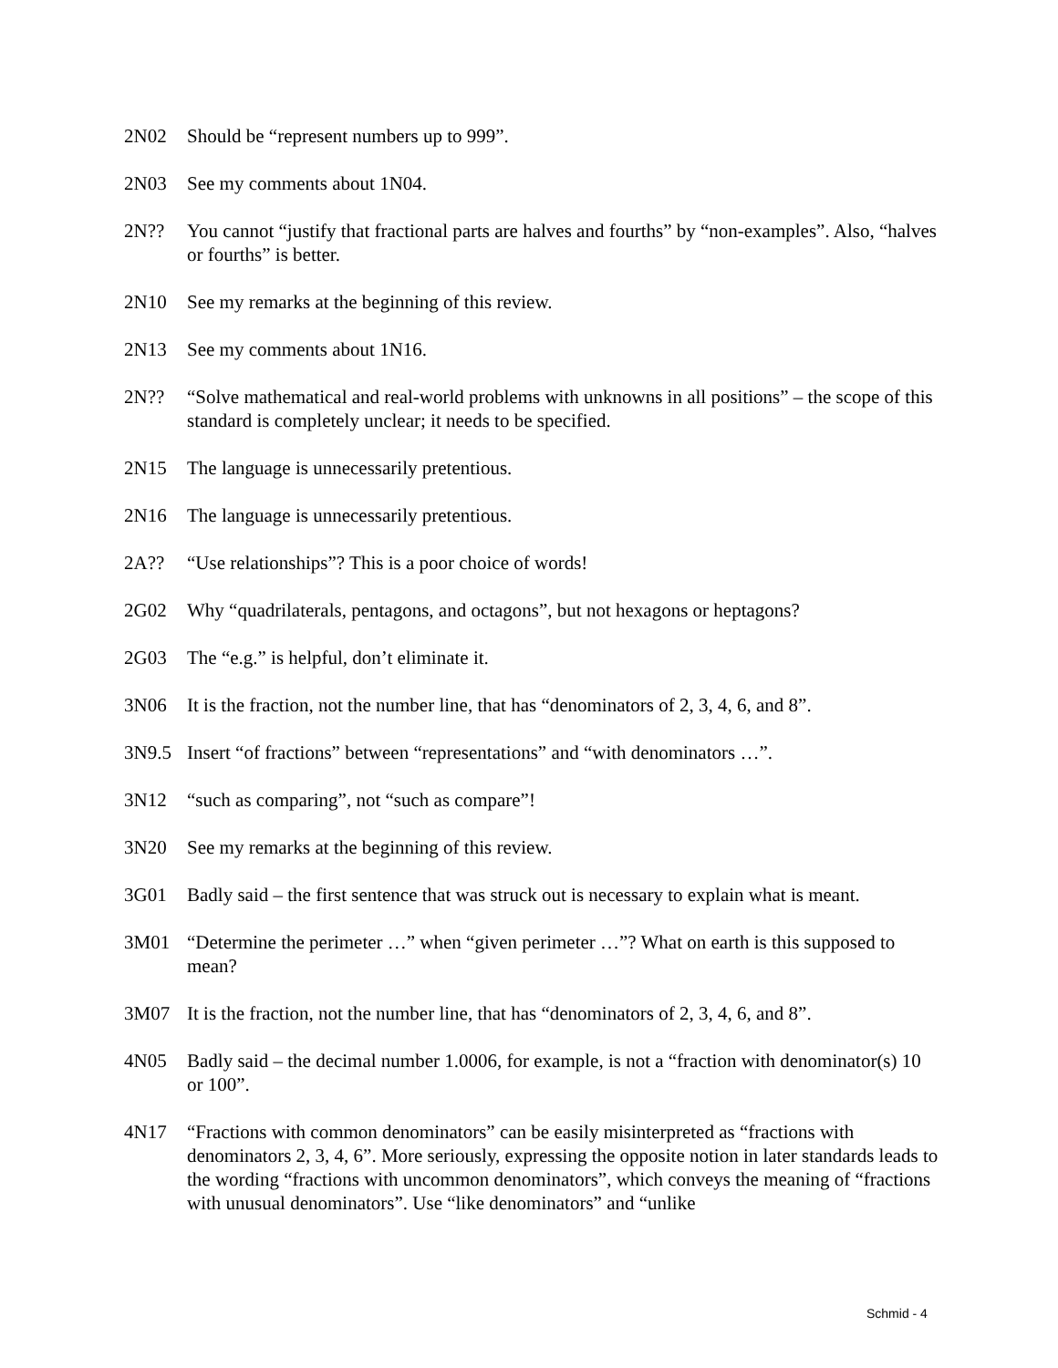2N02 Should be “represent numbers up to 999”.
2N03 See my comments about 1N04.
2N?? You cannot “justify that fractional parts are halves and fourths” by “non-examples”. Also, “halves or fourths” is better.
2N10 See my remarks at the beginning of this review.
2N13 See my comments about 1N16.
2N?? “Solve mathematical and real-world problems with unknowns in all positions” – the scope of this standard is completely unclear; it needs to be specified.
2N15 The language is unnecessarily pretentious.
2N16 The language is unnecessarily pretentious.
2A?? “Use relationships”? This is a poor choice of words!
2G02 Why “quadrilaterals, pentagons, and octagons”, but not hexagons or heptagons?
2G03 The “e.g.” is helpful, don’t eliminate it.
3N06 It is the fraction, not the number line, that has “denominators of 2, 3, 4, 6, and 8”.
3N9.5 Insert “of fractions” between “representations” and “with denominators …”.
3N12 “such as comparing”, not “such as compare”!
3N20 See my remarks at the beginning of this review.
3G01 Badly said – the first sentence that was struck out is necessary to explain what is meant.
3M01 “Determine the perimeter …” when “given perimeter …”? What on earth is this supposed to mean?
3M07 It is the fraction, not the number line, that has “denominators of 2, 3, 4, 6, and 8”.
4N05 Badly said – the decimal number 1.0006, for example, is not a “fraction with denominator(s) 10 or 100”.
4N17 “Fractions with common denominators” can be easily misinterpreted as “fractions with denominators 2, 3, 4, 6”. More seriously, expressing the opposite notion in later standards leads to the wording “fractions with uncommon denominators”, which conveys the meaning of “fractions with unusual denominators”. Use “like denominators” and “unlike
Schmid - 4